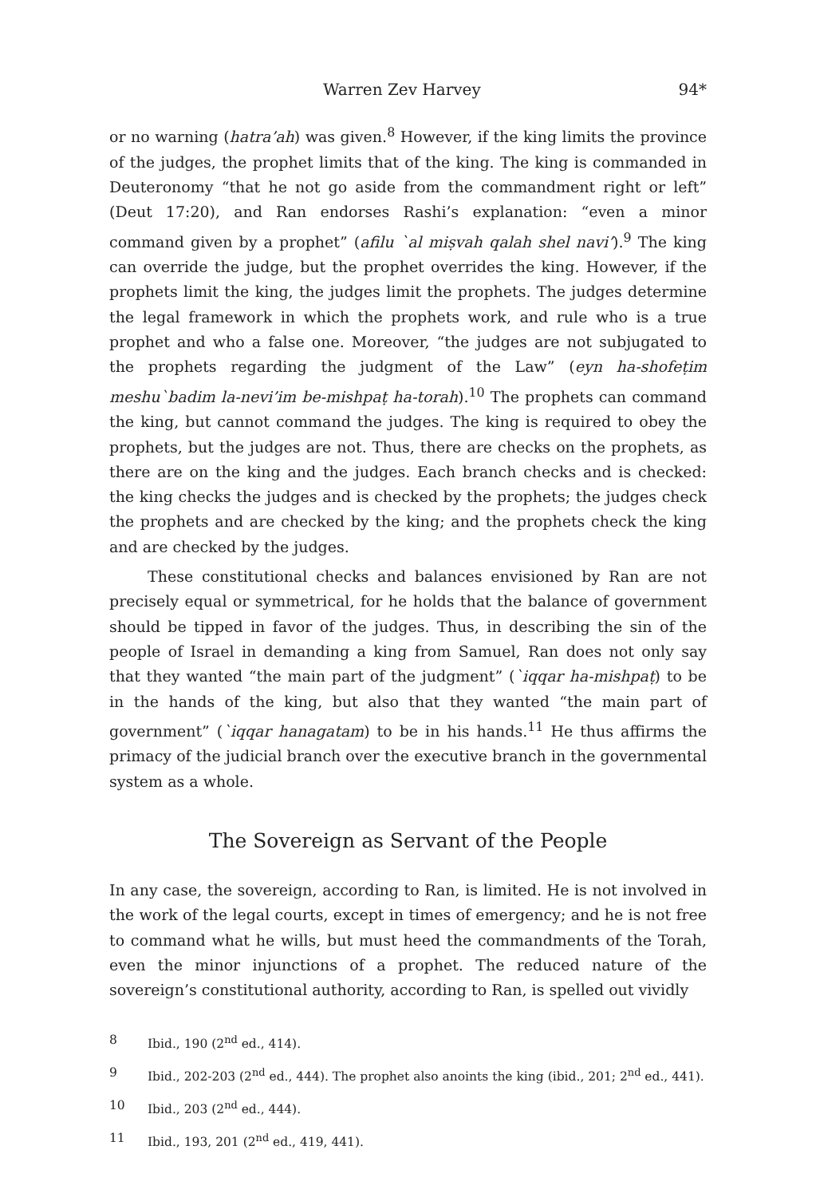Warren Zev Harvey 94*
or no warning (hatra’ah) was given.<sup>8</sup> However, if the king limits the province of the judges, the prophet limits that of the king. The king is commanded in Deuteronomy “that he not go aside from the commandment right or left” (Deut 17:20), and Ran endorses Rashi’s explanation: “even a minor command given by a prophet” (afilu `al miṣvah qalah shel navi’).<sup>9</sup> The king can override the judge, but the prophet overrides the king. However, if the prophets limit the king, the judges limit the prophets. The judges determine the legal framework in which the prophets work, and rule who is a true prophet and who a false one. Moreover, “the judges are not subjugated to the prophets regarding the judgment of the Law” (eyn ha-shofeṭim meshu`badim la-nevi’im be-mishpaṭ ha-torah).<sup>10</sup> The prophets can command the king, but cannot command the judges. The king is required to obey the prophets, but the judges are not. Thus, there are checks on the prophets, as there are on the king and the judges. Each branch checks and is checked: the king checks the judges and is checked by the prophets; the judges check the prophets and are checked by the king; and the prophets check the king and are checked by the judges.
These constitutional checks and balances envisioned by Ran are not precisely equal or symmetrical, for he holds that the balance of government should be tipped in favor of the judges. Thus, in describing the sin of the people of Israel in demanding a king from Samuel, Ran does not only say that they wanted “the main part of the judgment” (`iqqar ha-mishpaṭ) to be in the hands of the king, but also that they wanted “the main part of government” (`iqqar hanagatam) to be in his hands.<sup>11</sup> He thus affirms the primacy of the judicial branch over the executive branch in the governmental system as a whole.
The Sovereign as Servant of the People
In any case, the sovereign, according to Ran, is limited. He is not involved in the work of the legal courts, except in times of emergency; and he is not free to command what he wills, but must heed the commandments of the Torah, even the minor injunctions of a prophet. The reduced nature of the sovereign’s constitutional authority, according to Ran, is spelled out vividly
8 Ibid., 190 (2<sup>nd</sup> ed., 414).
9 Ibid., 202-203 (2<sup>nd</sup> ed., 444). The prophet also anoints the king (ibid., 201; 2<sup>nd</sup> ed., 441).
10 Ibid., 203 (2<sup>nd</sup> ed., 444).
11 Ibid., 193, 201 (2<sup>nd</sup> ed., 419, 441).